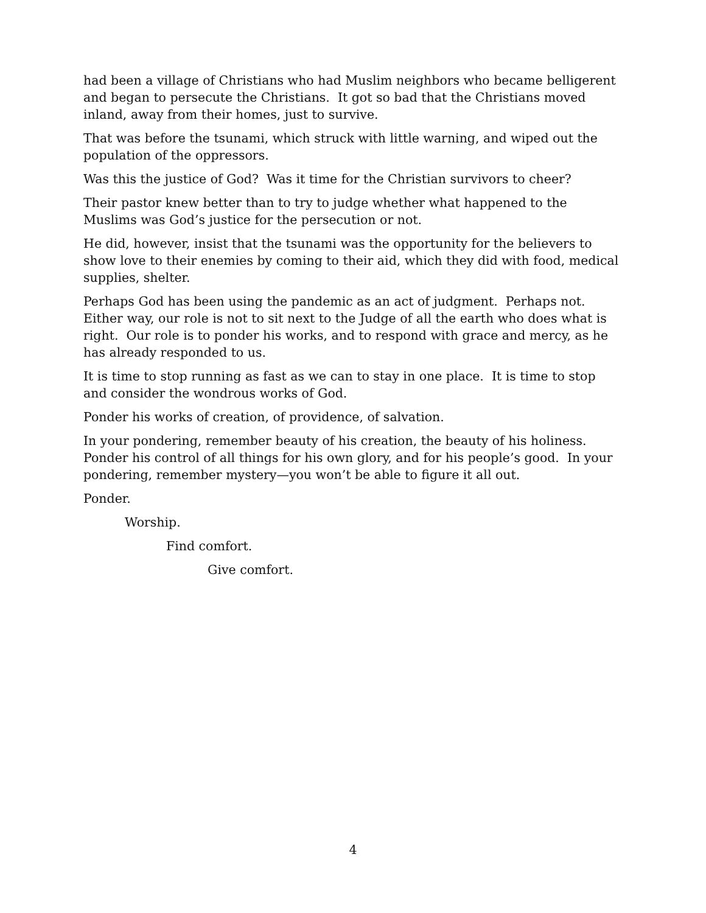had been a village of Christians who had Muslim neighbors who became belligerent and began to persecute the Christians. It got so bad that the Christians moved inland, away from their homes, just to survive.
That was before the tsunami, which struck with little warning, and wiped out the population of the oppressors.
Was this the justice of God? Was it time for the Christian survivors to cheer?
Their pastor knew better than to try to judge whether what happened to the Muslims was God’s justice for the persecution or not.
He did, however, insist that the tsunami was the opportunity for the believers to show love to their enemies by coming to their aid, which they did with food, medical supplies, shelter.
Perhaps God has been using the pandemic as an act of judgment. Perhaps not. Either way, our role is not to sit next to the Judge of all the earth who does what is right. Our role is to ponder his works, and to respond with grace and mercy, as he has already responded to us.
It is time to stop running as fast as we can to stay in one place. It is time to stop and consider the wondrous works of God.
Ponder his works of creation, of providence, of salvation.
In your pondering, remember beauty of his creation, the beauty of his holiness. Ponder his control of all things for his own glory, and for his people’s good. In your pondering, remember mystery—you won’t be able to figure it all out.
Ponder.
Worship.
Find comfort.
Give comfort.
4